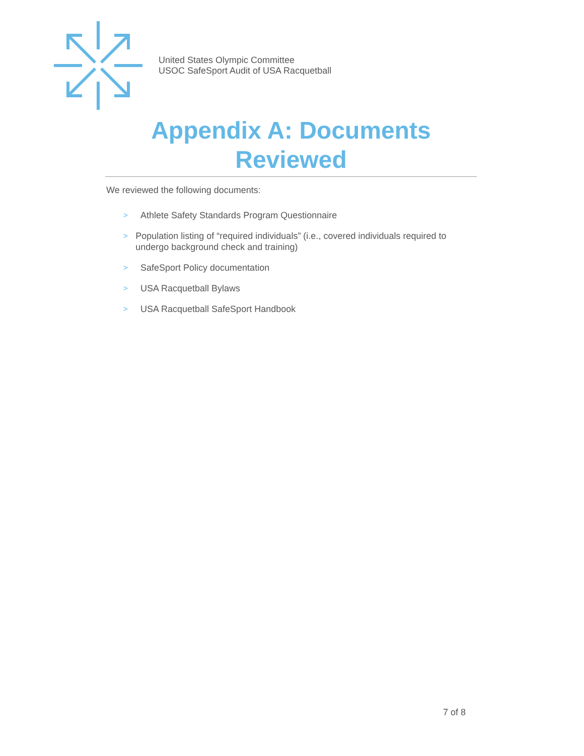United States Olympic Committee
USOC SafeSport Audit of USA Racquetball
Appendix A: Documents Reviewed
We reviewed the following documents:
> Athlete Safety Standards Program Questionnaire
> Population listing of “required individuals” (i.e., covered individuals required to undergo background check and training)
> SafeSport Policy documentation
> USA Racquetball Bylaws
> USA Racquetball SafeSport Handbook
7 of 8